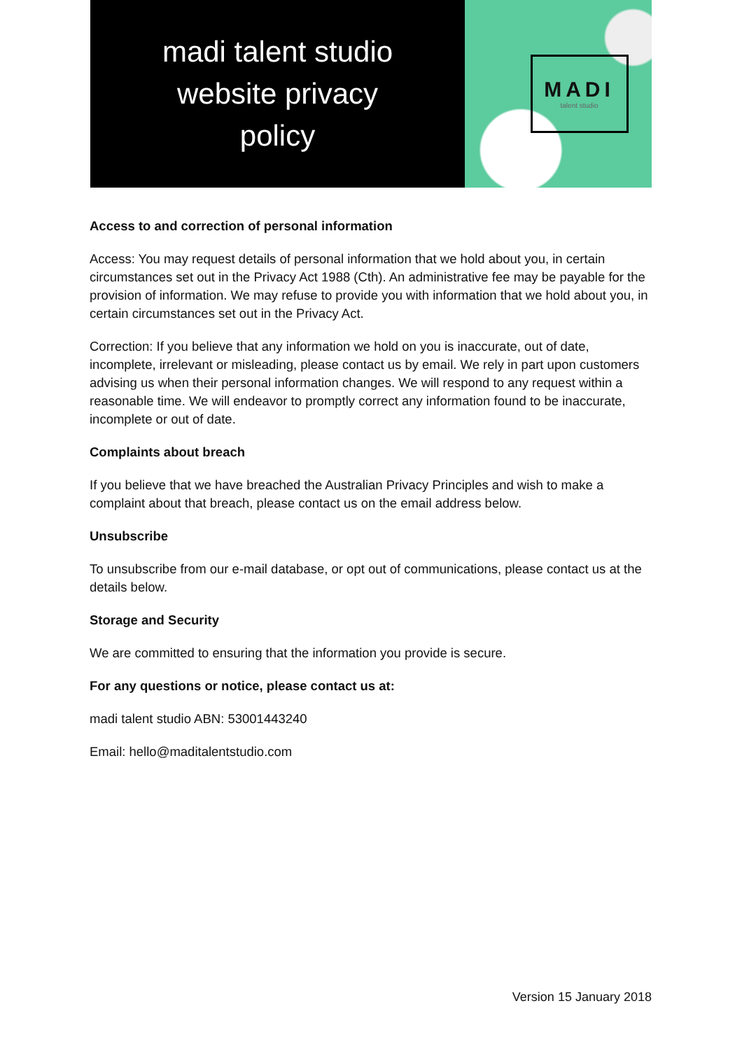madi talent studio
website privacy
policy
MADI
talent studio
Access to and correction of personal information
Access: You may request details of personal information that we hold about you, in certain circumstances set out in the Privacy Act 1988 (Cth). An administrative fee may be payable for the provision of information. We may refuse to provide you with information that we hold about you, in certain circumstances set out in the Privacy Act.
Correction: If you believe that any information we hold on you is inaccurate, out of date, incomplete, irrelevant or misleading, please contact us by email. We rely in part upon customers advising us when their personal information changes. We will respond to any request within a reasonable time. We will endeavor to promptly correct any information found to be inaccurate, incomplete or out of date.
Complaints about breach
If you believe that we have breached the Australian Privacy Principles and wish to make a complaint about that breach, please contact us on the email address below.
Unsubscribe
To unsubscribe from our e-mail database, or opt out of communications, please contact us at the details below.
Storage and Security
We are committed to ensuring that the information you provide is secure.
For any questions or notice, please contact us at:
madi talent studio ABN: 53001443240
Email: hello@maditalentstudio.com
Version 15 January 2018